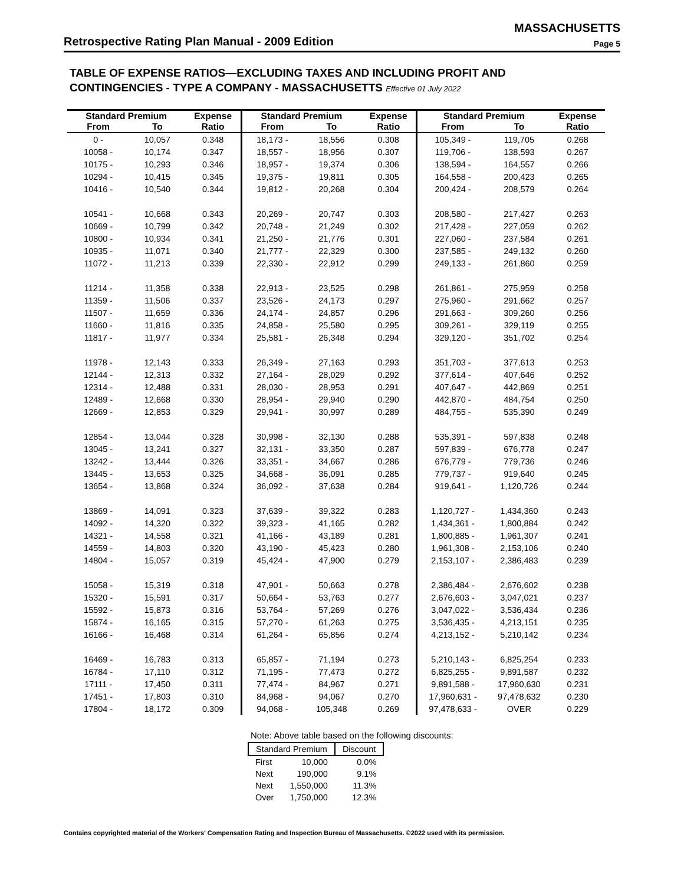MASSACHUSETTS
Retrospective Rating Plan Manual - 2009 Edition Page 5
TABLE OF EXPENSE RATIOS—EXCLUDING TAXES AND INCLUDING PROFIT AND
CONTINGENCIES - TYPE A COMPANY - MASSACHUSETTS Effective 01 July 2022
| Standard Premium | | Expense | Standard Premium | | Expense | Standard Premium | | Expense |
| --- | --- | --- | --- | --- | --- | --- | --- | --- |
| From | To | Ratio | From | To | Ratio | From | To | Ratio |
| 0 - | 10,057 | 0.348 | 18,173 - | 18,556 | 0.308 | 105,349 - | 119,705 | 0.268 |
| 10058 - | 10,174 | 0.347 | 18,557 - | 18,956 | 0.307 | 119,706 - | 138,593 | 0.267 |
| 10175 - | 10,293 | 0.346 | 18,957 - | 19,374 | 0.306 | 138,594 - | 164,557 | 0.266 |
| 10294 - | 10,415 | 0.345 | 19,375 - | 19,811 | 0.305 | 164,558 - | 200,423 | 0.265 |
| 10416 - | 10,540 | 0.344 | 19,812 - | 20,268 | 0.304 | 200,424 - | 208,579 | 0.264 |
| 10541 - | 10,668 | 0.343 | 20,269 - | 20,747 | 0.303 | 208,580 - | 217,427 | 0.263 |
| 10669 - | 10,799 | 0.342 | 20,748 - | 21,249 | 0.302 | 217,428 - | 227,059 | 0.262 |
| 10800 - | 10,934 | 0.341 | 21,250 - | 21,776 | 0.301 | 227,060 - | 237,584 | 0.261 |
| 10935 - | 11,071 | 0.340 | 21,777 - | 22,329 | 0.300 | 237,585 - | 249,132 | 0.260 |
| 11072 - | 11,213 | 0.339 | 22,330 - | 22,912 | 0.299 | 249,133 - | 261,860 | 0.259 |
| 11214 - | 11,358 | 0.338 | 22,913 - | 23,525 | 0.298 | 261,861 - | 275,959 | 0.258 |
| 11359 - | 11,506 | 0.337 | 23,526 - | 24,173 | 0.297 | 275,960 - | 291,662 | 0.257 |
| 11507 - | 11,659 | 0.336 | 24,174 - | 24,857 | 0.296 | 291,663 - | 309,260 | 0.256 |
| 11660 - | 11,816 | 0.335 | 24,858 - | 25,580 | 0.295 | 309,261 - | 329,119 | 0.255 |
| 11817 - | 11,977 | 0.334 | 25,581 - | 26,348 | 0.294 | 329,120 - | 351,702 | 0.254 |
| 11978 - | 12,143 | 0.333 | 26,349 - | 27,163 | 0.293 | 351,703 - | 377,613 | 0.253 |
| 12144 - | 12,313 | 0.332 | 27,164 - | 28,029 | 0.292 | 377,614 - | 407,646 | 0.252 |
| 12314 - | 12,488 | 0.331 | 28,030 - | 28,953 | 0.291 | 407,647 - | 442,869 | 0.251 |
| 12489 - | 12,668 | 0.330 | 28,954 - | 29,940 | 0.290 | 442,870 - | 484,754 | 0.250 |
| 12669 - | 12,853 | 0.329 | 29,941 - | 30,997 | 0.289 | 484,755 - | 535,390 | 0.249 |
| 12854 - | 13,044 | 0.328 | 30,998 - | 32,130 | 0.288 | 535,391 - | 597,838 | 0.248 |
| 13045 - | 13,241 | 0.327 | 32,131 - | 33,350 | 0.287 | 597,839 - | 676,778 | 0.247 |
| 13242 - | 13,444 | 0.326 | 33,351 - | 34,667 | 0.286 | 676,779 - | 779,736 | 0.246 |
| 13445 - | 13,653 | 0.325 | 34,668 - | 36,091 | 0.285 | 779,737 - | 919,640 | 0.245 |
| 13654 - | 13,868 | 0.324 | 36,092 - | 37,638 | 0.284 | 919,641 - | 1,120,726 | 0.244 |
| 13869 - | 14,091 | 0.323 | 37,639 - | 39,322 | 0.283 | 1,120,727 - | 1,434,360 | 0.243 |
| 14092 - | 14,320 | 0.322 | 39,323 - | 41,165 | 0.282 | 1,434,361 - | 1,800,884 | 0.242 |
| 14321 - | 14,558 | 0.321 | 41,166 - | 43,189 | 0.281 | 1,800,885 - | 1,961,307 | 0.241 |
| 14559 - | 14,803 | 0.320 | 43,190 - | 45,423 | 0.280 | 1,961,308 - | 2,153,106 | 0.240 |
| 14804 - | 15,057 | 0.319 | 45,424 - | 47,900 | 0.279 | 2,153,107 - | 2,386,483 | 0.239 |
| 15058 - | 15,319 | 0.318 | 47,901 - | 50,663 | 0.278 | 2,386,484 - | 2,676,602 | 0.238 |
| 15320 - | 15,591 | 0.317 | 50,664 - | 53,763 | 0.277 | 2,676,603 - | 3,047,021 | 0.237 |
| 15592 - | 15,873 | 0.316 | 53,764 - | 57,269 | 0.276 | 3,047,022 - | 3,536,434 | 0.236 |
| 15874 - | 16,165 | 0.315 | 57,270 - | 61,263 | 0.275 | 3,536,435 - | 4,213,151 | 0.235 |
| 16166 - | 16,468 | 0.314 | 61,264 - | 65,856 | 0.274 | 4,213,152 - | 5,210,142 | 0.234 |
| 16469 - | 16,783 | 0.313 | 65,857 - | 71,194 | 0.273 | 5,210,143 - | 6,825,254 | 0.233 |
| 16784 - | 17,110 | 0.312 | 71,195 - | 77,473 | 0.272 | 6,825,255 - | 9,891,587 | 0.232 |
| 17111 - | 17,450 | 0.311 | 77,474 - | 84,967 | 0.271 | 9,891,588 - | 17,960,630 | 0.231 |
| 17451 - | 17,803 | 0.310 | 84,968 - | 94,067 | 0.270 | 17,960,631 - | 97,478,632 | 0.230 |
| 17804 - | 18,172 | 0.309 | 94,068 - | 105,348 | 0.269 | 97,478,633 - | OVER | 0.229 |
Note: Above table based on the following discounts:
| Standard Premium | | Discount |
| --- | --- | --- |
| First | 10,000 | 0.0% |
| Next | 190,000 | 9.1% |
| Next | 1,550,000 | 11.3% |
| Over | 1,750,000 | 12.3% |
Contains copyrighted material of the Workers' Compensation Rating and Inspection Bureau of Massachusetts. ©2022 used with its permission.